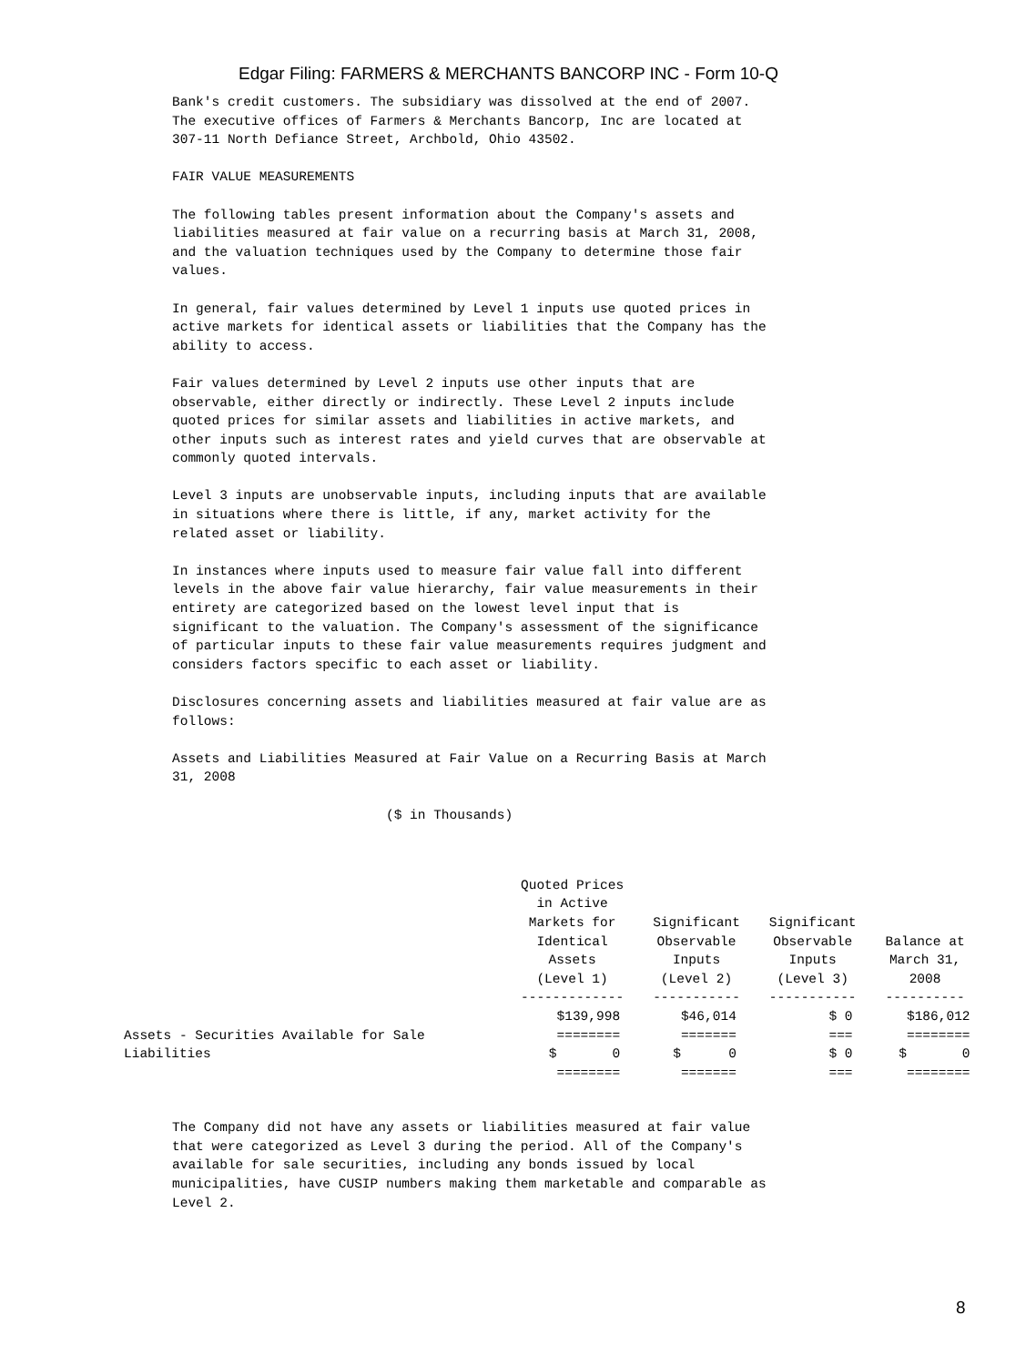Edgar Filing: FARMERS & MERCHANTS BANCORP INC - Form 10-Q
Bank's credit customers. The subsidiary was dissolved at the end of 2007. The executive offices of Farmers & Merchants Bancorp, Inc are located at 307-11 North Defiance Street, Archbold, Ohio 43502.
FAIR VALUE MEASUREMENTS
The following tables present information about the Company's assets and liabilities measured at fair value on a recurring basis at March 31, 2008, and the valuation techniques used by the Company to determine those fair values.
In general, fair values determined by Level 1 inputs use quoted prices in active markets for identical assets or liabilities that the Company has the ability to access.
Fair values determined by Level 2 inputs use other inputs that are observable, either directly or indirectly. These Level 2 inputs include quoted prices for similar assets and liabilities in active markets, and other inputs such as interest rates and yield curves that are observable at commonly quoted intervals.
Level 3 inputs are unobservable inputs, including inputs that are available in situations where there is little, if any, market activity for the related asset or liability.
In instances where inputs used to measure fair value fall into different levels in the above fair value hierarchy, fair value measurements in their entirety are categorized based on the lowest level input that is significant to the valuation. The Company's assessment of the significance of particular inputs to these fair value measurements requires judgment and considers factors specific to each asset or liability.
Disclosures concerning assets and liabilities measured at fair value are as follows:
Assets and Liabilities Measured at Fair Value on a Recurring Basis at March 31, 2008
($ in Thousands)
| | Quoted Prices in Active Markets for Identical Assets (Level 1) ------------- | Significant Observable Inputs (Level 2) ----------- | Significant Observable Inputs (Level 3) ----------- | Balance at March 31, 2008 ---------- |
| --- | --- | --- | --- | --- |
| Assets - Securities Available for Sale | $139,998 ======== | $46,014 ======= | $ 0 === | $186,012 ======== |
| Liabilities | $ 0 ======== | $ 0 ======= | $ 0 === | $ 0 ======== |
The Company did not have any assets or liabilities measured at fair value that were categorized as Level 3 during the period. All of the Company's available for sale securities, including any bonds issued by local municipalities, have CUSIP numbers making them marketable and comparable as Level 2.
8